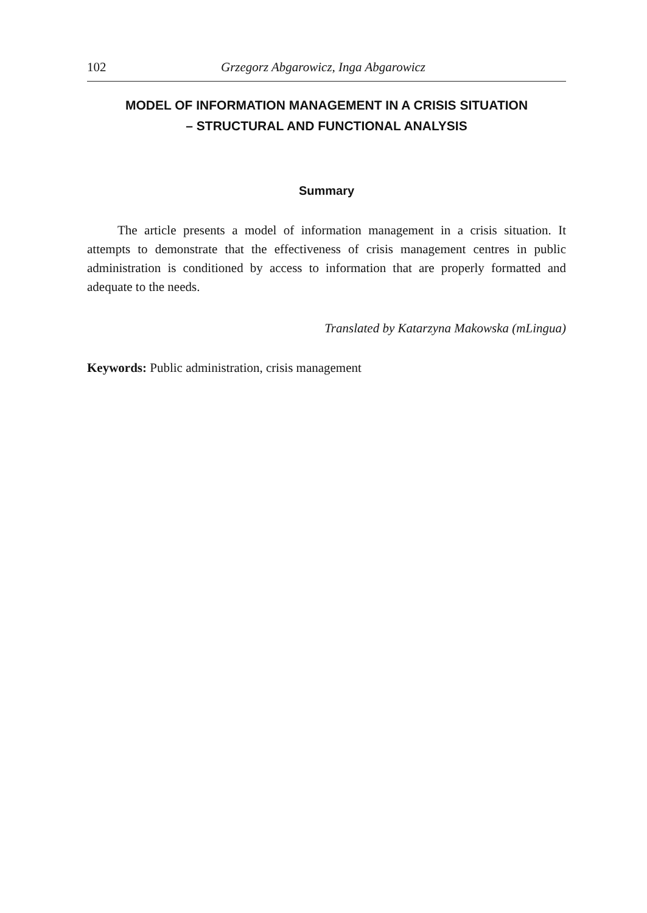102 Grzegorz Abgarowicz, Inga Abgarowicz
MODEL OF INFORMATION MANAGEMENT IN A CRISIS SITUATION
– STRUCTURAL AND FUNCTIONAL ANALYSIS
Summary
The article presents a model of information management in a crisis situation. It attempts to demonstrate that the effectiveness of crisis management centres in public administration is conditioned by access to information that are properly formatted and adequate to the needs.
Translated by Katarzyna Makowska (mLingua)
Keywords: Public administration, crisis management